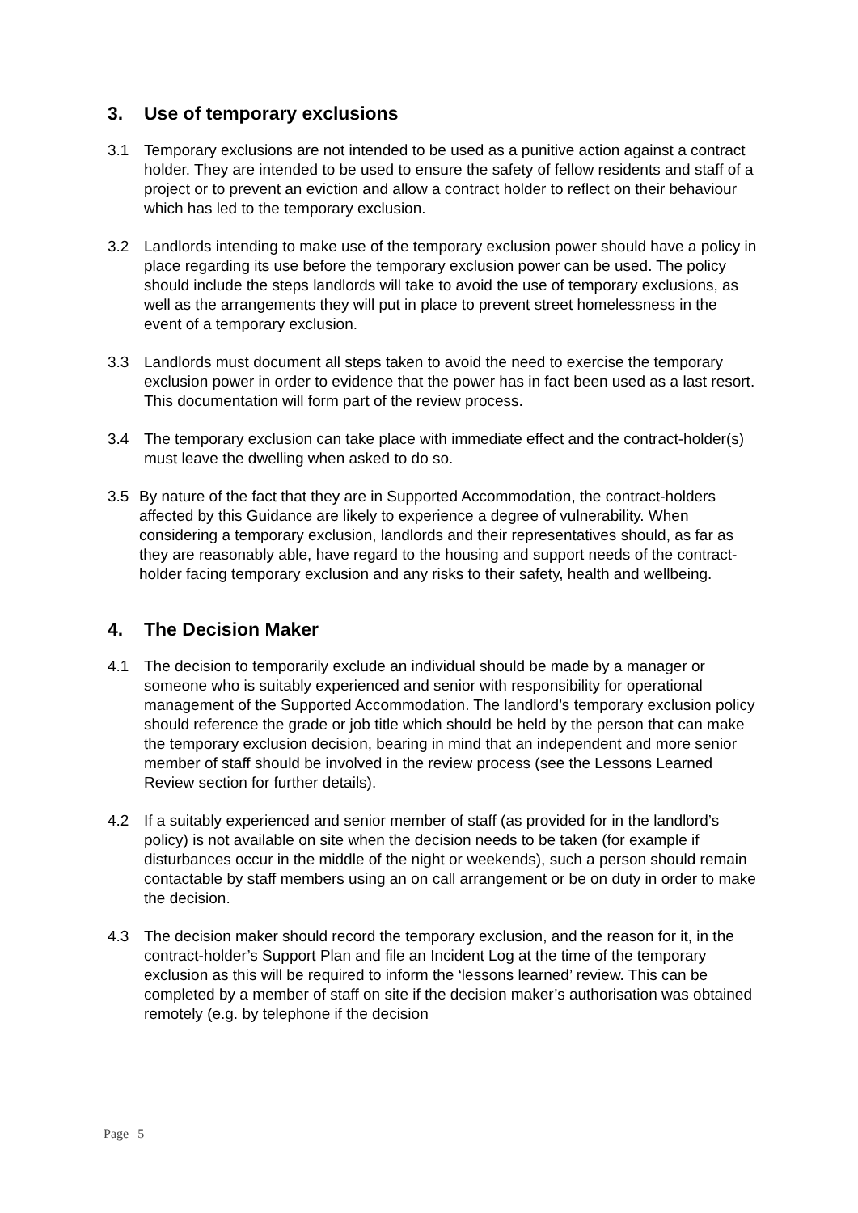3. Use of temporary exclusions
3.1 Temporary exclusions are not intended to be used as a punitive action against a contract holder. They are intended to be used to ensure the safety of fellow residents and staff of a project or to prevent an eviction and allow a contract holder to reflect on their behaviour which has led to the temporary exclusion.
3.2 Landlords intending to make use of the temporary exclusion power should have a policy in place regarding its use before the temporary exclusion power can be used. The policy should include the steps landlords will take to avoid the use of temporary exclusions, as well as the arrangements they will put in place to prevent street homelessness in the event of a temporary exclusion.
3.3 Landlords must document all steps taken to avoid the need to exercise the temporary exclusion power in order to evidence that the power has in fact been used as a last resort. This documentation will form part of the review process.
3.4 The temporary exclusion can take place with immediate effect and the contract-holder(s) must leave the dwelling when asked to do so.
3.5 By nature of the fact that they are in Supported Accommodation, the contract-holders affected by this Guidance are likely to experience a degree of vulnerability. When considering a temporary exclusion, landlords and their representatives should, as far as they are reasonably able, have regard to the housing and support needs of the contract-holder facing temporary exclusion and any risks to their safety, health and wellbeing.
4. The Decision Maker
4.1 The decision to temporarily exclude an individual should be made by a manager or someone who is suitably experienced and senior with responsibility for operational management of the Supported Accommodation. The landlord’s temporary exclusion policy should reference the grade or job title which should be held by the person that can make the temporary exclusion decision, bearing in mind that an independent and more senior member of staff should be involved in the review process (see the Lessons Learned Review section for further details).
4.2 If a suitably experienced and senior member of staff (as provided for in the landlord’s policy) is not available on site when the decision needs to be taken (for example if disturbances occur in the middle of the night or weekends), such a person should remain contactable by staff members using an on call arrangement or be on duty in order to make the decision.
4.3 The decision maker should record the temporary exclusion, and the reason for it, in the contract-holder’s Support Plan and file an Incident Log at the time of the temporary exclusion as this will be required to inform the ‘lessons learned’ review. This can be completed by a member of staff on site if the decision maker’s authorisation was obtained remotely (e.g. by telephone if the decision
Page | 5